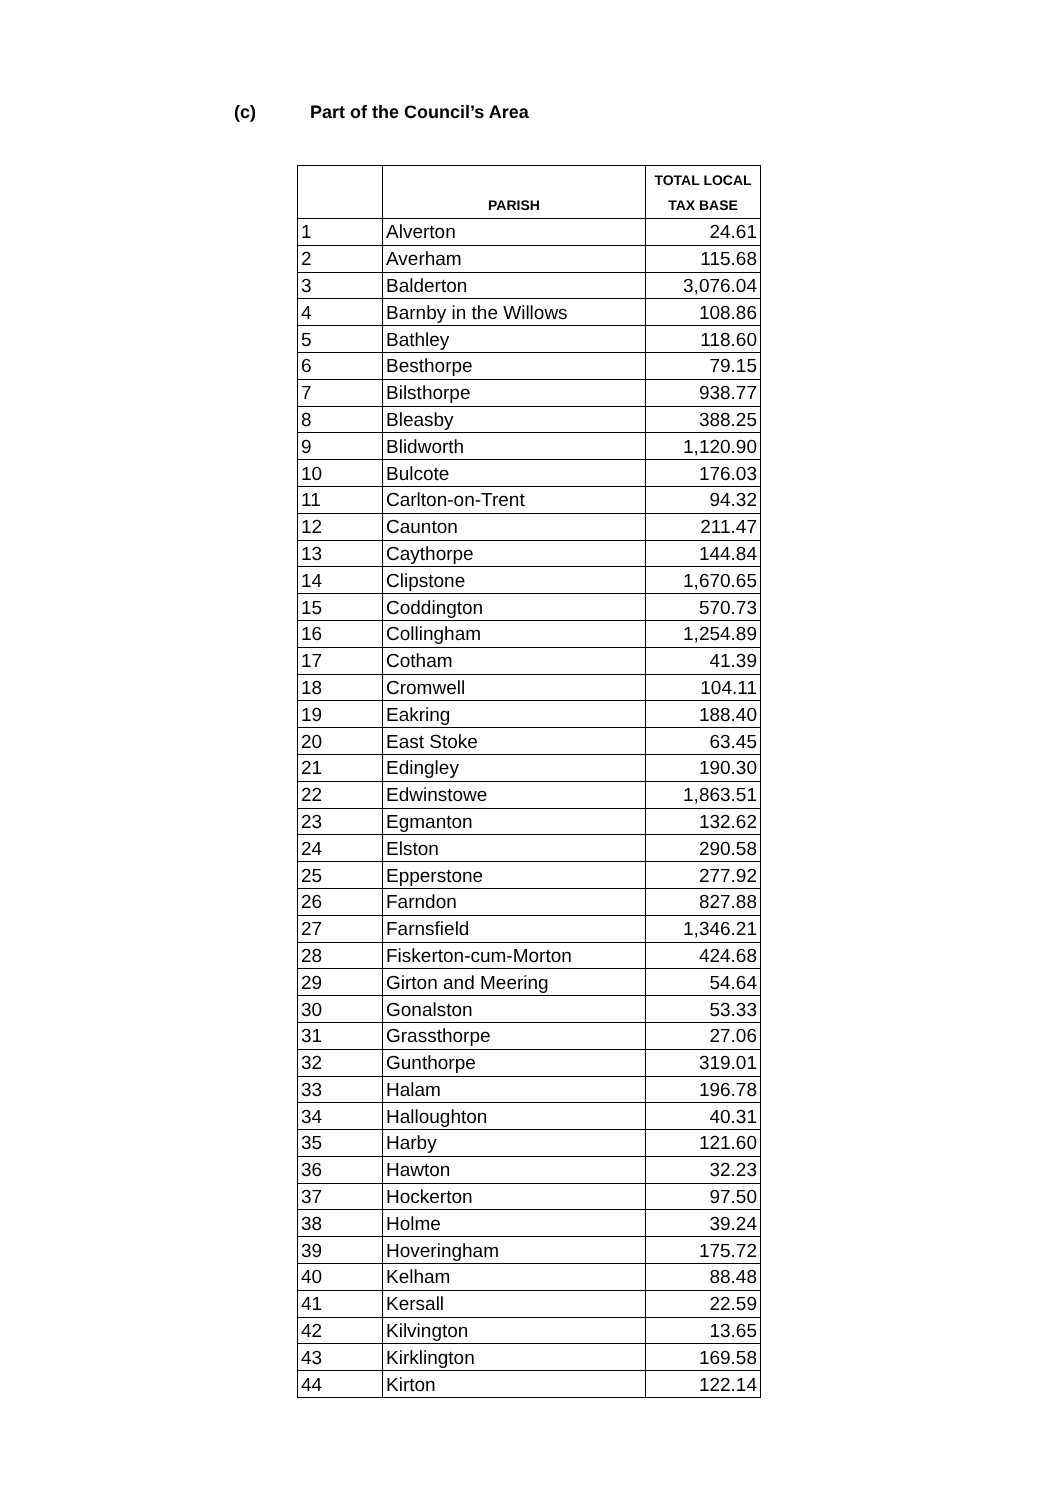(c) Part of the Council’s Area
| | PARISH | TOTAL LOCAL TAX BASE |
| --- | --- | --- |
| 1 | Alverton | 24.61 |
| 2 | Averham | 115.68 |
| 3 | Balderton | 3,076.04 |
| 4 | Barnby in the Willows | 108.86 |
| 5 | Bathley | 118.60 |
| 6 | Besthorpe | 79.15 |
| 7 | Bilsthorpe | 938.77 |
| 8 | Bleasby | 388.25 |
| 9 | Blidworth | 1,120.90 |
| 10 | Bulcote | 176.03 |
| 11 | Carlton-on-Trent | 94.32 |
| 12 | Caunton | 211.47 |
| 13 | Caythorpe | 144.84 |
| 14 | Clipstone | 1,670.65 |
| 15 | Coddington | 570.73 |
| 16 | Collingham | 1,254.89 |
| 17 | Cotham | 41.39 |
| 18 | Cromwell | 104.11 |
| 19 | Eakring | 188.40 |
| 20 | East Stoke | 63.45 |
| 21 | Edingley | 190.30 |
| 22 | Edwinstowe | 1,863.51 |
| 23 | Egmanton | 132.62 |
| 24 | Elston | 290.58 |
| 25 | Epperstone | 277.92 |
| 26 | Farndon | 827.88 |
| 27 | Farnsfield | 1,346.21 |
| 28 | Fiskerton-cum-Morton | 424.68 |
| 29 | Girton and Meering | 54.64 |
| 30 | Gonalston | 53.33 |
| 31 | Grassthorpe | 27.06 |
| 32 | Gunthorpe | 319.01 |
| 33 | Halam | 196.78 |
| 34 | Halloughton | 40.31 |
| 35 | Harby | 121.60 |
| 36 | Hawton | 32.23 |
| 37 | Hockerton | 97.50 |
| 38 | Holme | 39.24 |
| 39 | Hoveringham | 175.72 |
| 40 | Kelham | 88.48 |
| 41 | Kersall | 22.59 |
| 42 | Kilvington | 13.65 |
| 43 | Kirklington | 169.58 |
| 44 | Kirton | 122.14 |